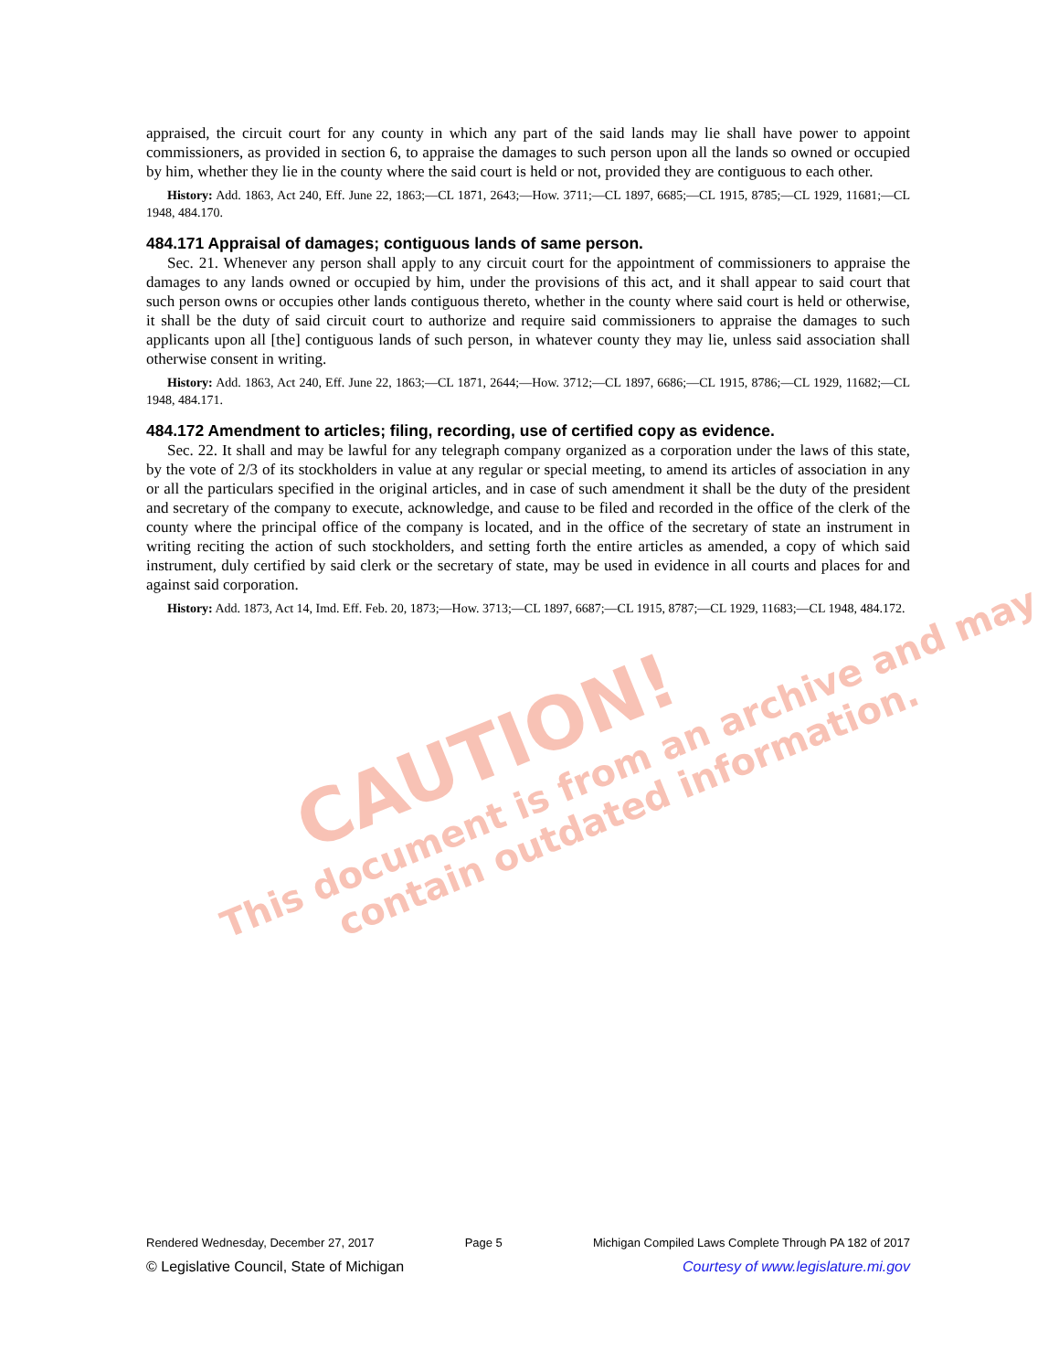appraised, the circuit court for any county in which any part of the said lands may lie shall have power to appoint commissioners, as provided in section 6, to appraise the damages to such person upon all the lands so owned or occupied by him, whether they lie in the county where the said court is held or not, provided they are contiguous to each other.
History: Add. 1863, Act 240, Eff. June 22, 1863;—CL 1871, 2643;—How. 3711;—CL 1897, 6685;—CL 1915, 8785;—CL 1929, 11681;—CL 1948, 484.170.
484.171 Appraisal of damages; contiguous lands of same person.
Sec. 21. Whenever any person shall apply to any circuit court for the appointment of commissioners to appraise the damages to any lands owned or occupied by him, under the provisions of this act, and it shall appear to said court that such person owns or occupies other lands contiguous thereto, whether in the county where said court is held or otherwise, it shall be the duty of said circuit court to authorize and require said commissioners to appraise the damages to such applicants upon all [the] contiguous lands of such person, in whatever county they may lie, unless said association shall otherwise consent in writing.
History: Add. 1863, Act 240, Eff. June 22, 1863;—CL 1871, 2644;—How. 3712;—CL 1897, 6686;—CL 1915, 8786;—CL 1929, 11682;—CL 1948, 484.171.
484.172 Amendment to articles; filing, recording, use of certified copy as evidence.
Sec. 22. It shall and may be lawful for any telegraph company organized as a corporation under the laws of this state, by the vote of 2/3 of its stockholders in value at any regular or special meeting, to amend its articles of association in any or all the particulars specified in the original articles, and in case of such amendment it shall be the duty of the president and secretary of the company to execute, acknowledge, and cause to be filed and recorded in the office of the clerk of the county where the principal office of the company is located, and in the office of the secretary of state an instrument in writing reciting the action of such stockholders, and setting forth the entire articles as amended, a copy of which said instrument, duly certified by said clerk or the secretary of state, may be used in evidence in all courts and places for and against said corporation.
History: Add. 1873, Act 14, Imd. Eff. Feb. 20, 1873;—How. 3713;—CL 1897, 6687;—CL 1915, 8787;—CL 1929, 11683;—CL 1948, 484.172.
CAUTION!
This document is from an archive and may
contain outdated information.
Rendered Wednesday, December 27, 2017 Page 5 Michigan Compiled Laws Complete Through PA 182 of 2017
© Legislative Council, State of Michigan Courtesy of www.legislature.mi.gov